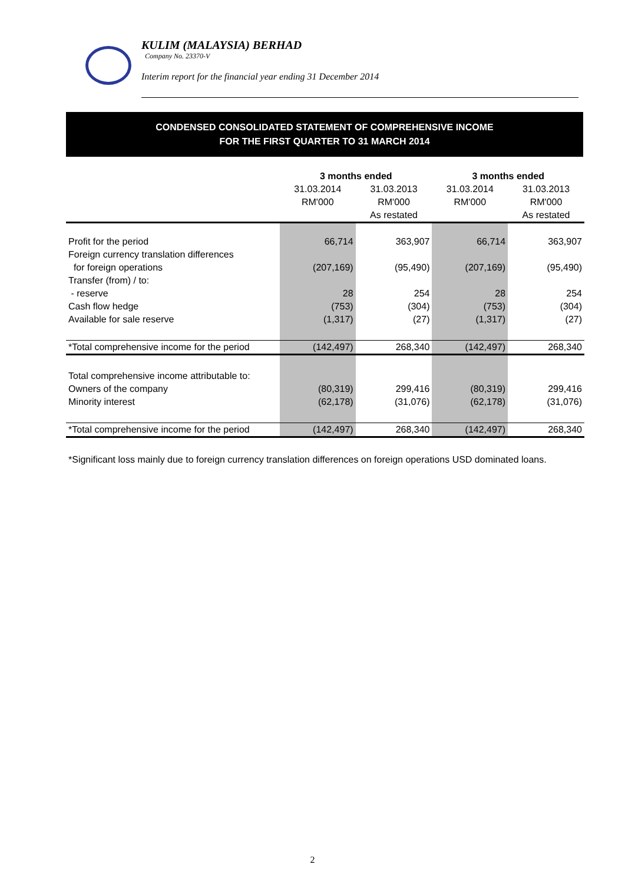KULIM (MALAYSIA) BERHAD
Company No. 23370-V
Interim report for the financial year ending 31 December 2014
CONDENSED CONSOLIDATED STATEMENT OF COMPREHENSIVE INCOME
FOR THE FIRST QUARTER TO 31 MARCH 2014
| | 3 months ended | | 3 months ended | |
| --- | --- | --- | --- | --- |
| | 31.03.2014 | 31.03.2013 | 31.03.2014 | 31.03.2013 |
| | RM'000 | RM'000 | RM'000 | RM'000 |
| | | As restated | | As restated |
| Profit for the period | 66,714 | 363,907 | 66,714 | 363,907 |
| Foreign currency translation differences | | | | |
| for foreign operations | (207,169) | (95,490) | (207,169) | (95,490) |
| Transfer (from) / to: | | | | |
| - reserve | 28 | 254 | 28 | 254 |
| Cash flow hedge | (753) | (304) | (753) | (304) |
| Available for sale reserve | (1,317) | (27) | (1,317) | (27) |
| *Total comprehensive income for the period | (142,497) | 268,340 | (142,497) | 268,340 |
| Total comprehensive income attributable to: | | | | |
| Owners of the company | (80,319) | 299,416 | (80,319) | 299,416 |
| Minority interest | (62,178) | (31,076) | (62,178) | (31,076) |
| *Total comprehensive income for the period | (142,497) | 268,340 | (142,497) | 268,340 |
*Significant loss mainly due to foreign currency translation differences on foreign operations USD dominated loans.
2